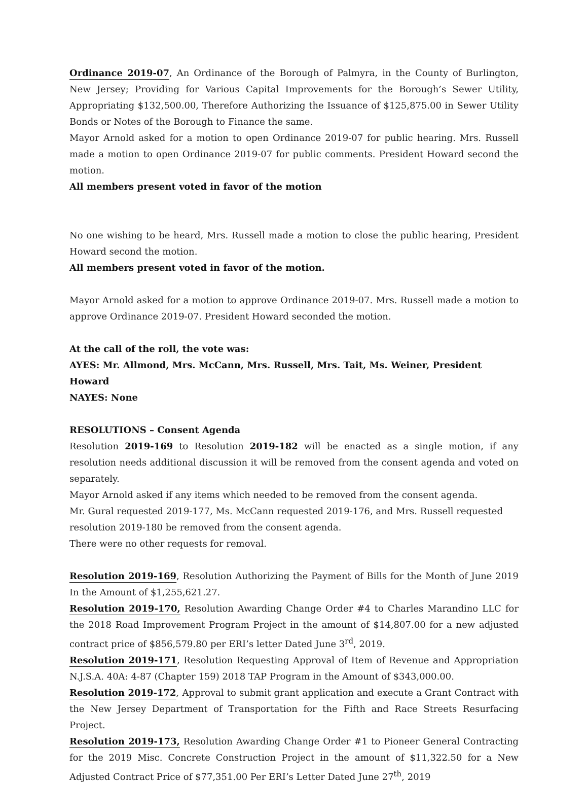Ordinance 2019-07, An Ordinance of the Borough of Palmyra, in the County of Burlington, New Jersey; Providing for Various Capital Improvements for the Borough’s Sewer Utility, Appropriating $132,500.00, Therefore Authorizing the Issuance of $125,875.00 in Sewer Utility Bonds or Notes of the Borough to Finance the same.
Mayor Arnold asked for a motion to open Ordinance 2019-07 for public hearing. Mrs. Russell made a motion to open Ordinance 2019-07 for public comments. President Howard second the motion.
All members present voted in favor of the motion
No one wishing to be heard, Mrs. Russell made a motion to close the public hearing, President Howard second the motion.
All members present voted in favor of the motion.
Mayor Arnold asked for a motion to approve Ordinance 2019-07. Mrs. Russell made a motion to approve Ordinance 2019-07. President Howard seconded the motion.
At the call of the roll, the vote was:
AYES: Mr. Allmond, Mrs. McCann, Mrs. Russell, Mrs. Tait, Ms. Weiner, President Howard
NAYES: None
RESOLUTIONS – Consent Agenda
Resolution 2019-169 to Resolution 2019-182 will be enacted as a single motion, if any resolution needs additional discussion it will be removed from the consent agenda and voted on separately.
Mayor Arnold asked if any items which needed to be removed from the consent agenda.
Mr. Gural requested 2019-177, Ms. McCann requested 2019-176, and Mrs. Russell requested resolution 2019-180 be removed from the consent agenda.
There were no other requests for removal.
Resolution 2019-169, Resolution Authorizing the Payment of Bills for the Month of June 2019 In the Amount of $1,255,621.27.
Resolution 2019-170, Resolution Awarding Change Order #4 to Charles Marandino LLC for the 2018 Road Improvement Program Project in the amount of $14,807.00 for a new adjusted contract price of $856,579.80 per ERI’s letter Dated June 3<sup>rd</sup>, 2019.
Resolution 2019-171, Resolution Requesting Approval of Item of Revenue and Appropriation N.J.S.A. 40A: 4-87 (Chapter 159) 2018 TAP Program in the Amount of $343,000.00.
Resolution 2019-172, Approval to submit grant application and execute a Grant Contract with the New Jersey Department of Transportation for the Fifth and Race Streets Resurfacing Project.
Resolution 2019-173, Resolution Awarding Change Order #1 to Pioneer General Contracting for the 2019 Misc. Concrete Construction Project in the amount of $11,322.50 for a New Adjusted Contract Price of $77,351.00 Per ERI’s Letter Dated June 27<sup>th</sup>, 2019